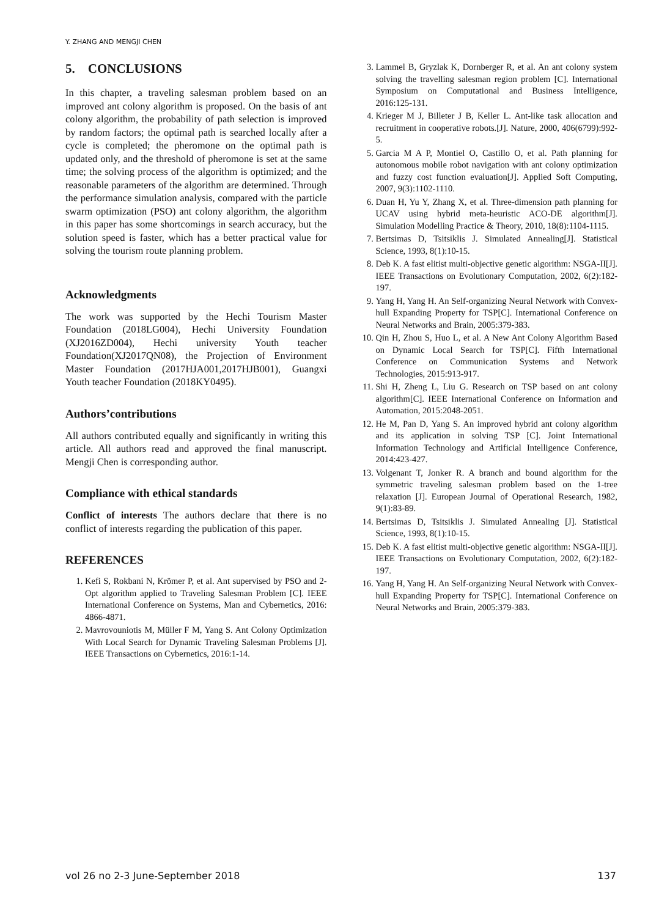Y. ZHANG AND MENGJI CHEN
5. CONCLUSIONS
In this chapter, a traveling salesman problem based on an improved ant colony algorithm is proposed. On the basis of ant colony algorithm, the probability of path selection is improved by random factors; the optimal path is searched locally after a cycle is completed; the pheromone on the optimal path is updated only, and the threshold of pheromone is set at the same time; the solving process of the algorithm is optimized; and the reasonable parameters of the algorithm are determined. Through the performance simulation analysis, compared with the particle swarm optimization (PSO) ant colony algorithm, the algorithm in this paper has some shortcomings in search accuracy, but the solution speed is faster, which has a better practical value for solving the tourism route planning problem.
Acknowledgments
The work was supported by the Hechi Tourism Master Foundation (2018LG004), Hechi University Foundation (XJ2016ZD004), Hechi university Youth teacher Foundation(XJ2017QN08), the Projection of Environment Master Foundation (2017HJA001,2017HJB001), Guangxi Youth teacher Foundation (2018KY0495).
Authors’contributions
All authors contributed equally and significantly in writing this article. All authors read and approved the final manuscript. Mengji Chen is corresponding author.
Compliance with ethical standards
Conflict of interests The authors declare that there is no conflict of interests regarding the publication of this paper.
REFERENCES
1. Kefi S, Rokbani N, Krömer P, et al. Ant supervised by PSO and 2-Opt algorithm applied to Traveling Salesman Problem [C]. IEEE International Conference on Systems, Man and Cybernetics, 2016: 4866-4871.
2. Mavrovouniotis M, Müller F M, Yang S. Ant Colony Optimization With Local Search for Dynamic Traveling Salesman Problems [J]. IEEE Transactions on Cybernetics, 2016:1-14.
3. Lammel B, Gryzlak K, Dornberger R, et al. An ant colony system solving the travelling salesman region problem [C]. International Symposium on Computational and Business Intelligence, 2016:125-131.
4. Krieger M J, Billeter J B, Keller L. Ant-like task allocation and recruitment in cooperative robots.[J]. Nature, 2000, 406(6799):992-5.
5. Garcia M A P, Montiel O, Castillo O, et al. Path planning for autonomous mobile robot navigation with ant colony optimization and fuzzy cost function evaluation[J]. Applied Soft Computing, 2007, 9(3):1102-1110.
6. Duan H, Yu Y, Zhang X, et al. Three-dimension path planning for UCAV using hybrid meta-heuristic ACO-DE algorithm[J]. Simulation Modelling Practice & Theory, 2010, 18(8):1104-1115.
7. Bertsimas D, Tsitsiklis J. Simulated Annealing[J]. Statistical Science, 1993, 8(1):10-15.
8. Deb K. A fast elitist multi-objective genetic algorithm: NSGA-II[J]. IEEE Transactions on Evolutionary Computation, 2002, 6(2):182-197.
9. Yang H, Yang H. An Self-organizing Neural Network with Convex-hull Expanding Property for TSP[C]. International Conference on Neural Networks and Brain, 2005:379-383.
10. Qin H, Zhou S, Huo L, et al. A New Ant Colony Algorithm Based on Dynamic Local Search for TSP[C]. Fifth International Conference on Communication Systems and Network Technologies, 2015:913-917.
11. Shi H, Zheng L, Liu G. Research on TSP based on ant colony algorithm[C]. IEEE International Conference on Information and Automation, 2015:2048-2051.
12. He M, Pan D, Yang S. An improved hybrid ant colony algorithm and its application in solving TSP [C]. Joint International Information Technology and Artificial Intelligence Conference, 2014:423-427.
13. Volgenant T, Jonker R. A branch and bound algorithm for the symmetric traveling salesman problem based on the 1-tree relaxation [J]. European Journal of Operational Research, 1982, 9(1):83-89.
14. Bertsimas D, Tsitsiklis J. Simulated Annealing [J]. Statistical Science, 1993, 8(1):10-15.
15. Deb K. A fast elitist multi-objective genetic algorithm: NSGA-II[J]. IEEE Transactions on Evolutionary Computation, 2002, 6(2):182-197.
16. Yang H, Yang H. An Self-organizing Neural Network with Convex-hull Expanding Property for TSP[C]. International Conference on Neural Networks and Brain, 2005:379-383.
vol 26 no 2-3 June-September 2018 137